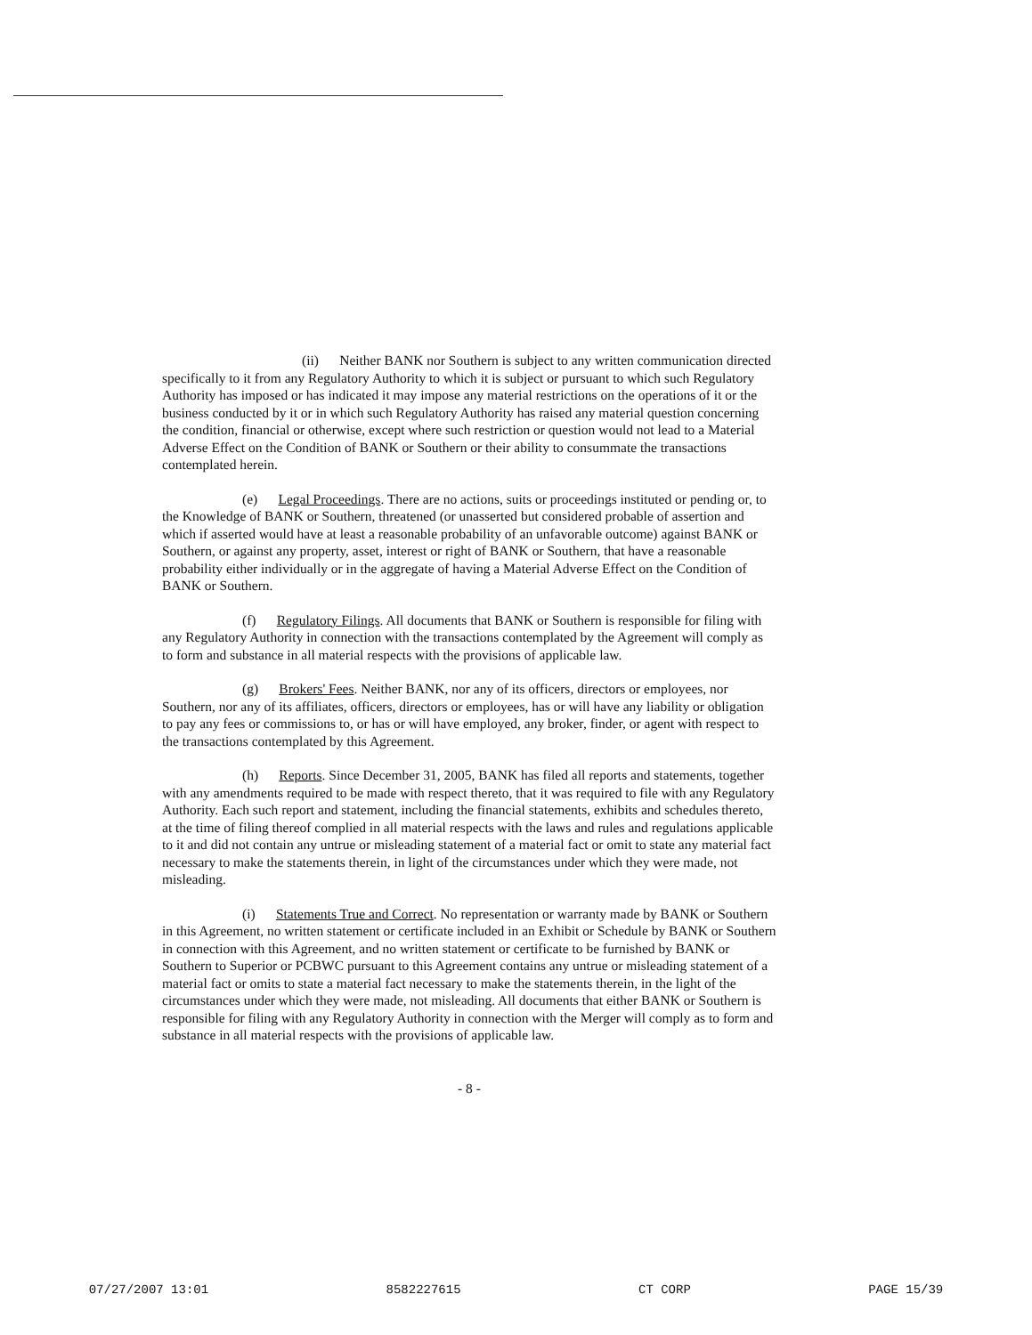(ii) Neither BANK nor Southern is subject to any written communication directed specifically to it from any Regulatory Authority to which it is subject or pursuant to which such Regulatory Authority has imposed or has indicated it may impose any material restrictions on the operations of it or the business conducted by it or in which such Regulatory Authority has raised any material question concerning the condition, financial or otherwise, except where such restriction or question would not lead to a Material Adverse Effect on the Condition of BANK or Southern or their ability to consummate the transactions contemplated herein.
(e) Legal Proceedings. There are no actions, suits or proceedings instituted or pending or, to the Knowledge of BANK or Southern, threatened (or unasserted but considered probable of assertion and which if asserted would have at least a reasonable probability of an unfavorable outcome) against BANK or Southern, or against any property, asset, interest or right of BANK or Southern, that have a reasonable probability either individually or in the aggregate of having a Material Adverse Effect on the Condition of BANK or Southern.
(f) Regulatory Filings. All documents that BANK or Southern is responsible for filing with any Regulatory Authority in connection with the transactions contemplated by the Agreement will comply as to form and substance in all material respects with the provisions of applicable law.
(g) Brokers' Fees. Neither BANK, nor any of its officers, directors or employees, nor Southern, nor any of its affiliates, officers, directors or employees, has or will have any liability or obligation to pay any fees or commissions to, or has or will have employed, any broker, finder, or agent with respect to the transactions contemplated by this Agreement.
(h) Reports. Since December 31, 2005, BANK has filed all reports and statements, together with any amendments required to be made with respect thereto, that it was required to file with any Regulatory Authority. Each such report and statement, including the financial statements, exhibits and schedules thereto, at the time of filing thereof complied in all material respects with the laws and rules and regulations applicable to it and did not contain any untrue or misleading statement of a material fact or omit to state any material fact necessary to make the statements therein, in light of the circumstances under which they were made, not misleading.
(i) Statements True and Correct. No representation or warranty made by BANK or Southern in this Agreement, no written statement or certificate included in an Exhibit or Schedule by BANK or Southern in connection with this Agreement, and no written statement or certificate to be furnished by BANK or Southern to Superior or PCBWC pursuant to this Agreement contains any untrue or misleading statement of a material fact or omits to state a material fact necessary to make the statements therein, in the light of the circumstances under which they were made, not misleading. All documents that either BANK or Southern is responsible for filing with any Regulatory Authority in connection with the Merger will comply as to form and substance in all material respects with the provisions of applicable law.
- 8 -
07/27/2007 13:01 8582227615 CT CORP PAGE 15/39